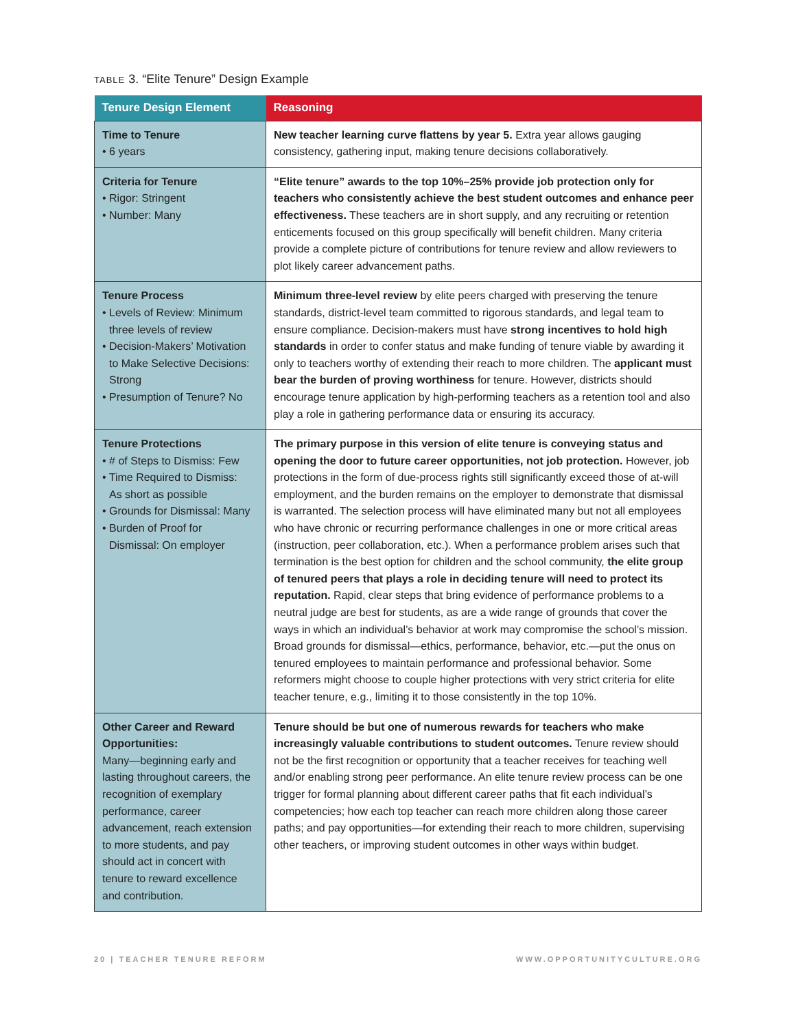TABLE 3. “Elite Tenure” Design Example
| Tenure Design Element | Reasoning |
| --- | --- |
| Time to Tenure • 6 years | New teacher learning curve flattens by year 5. Extra year allows gauging consistency, gathering input, making tenure decisions collaboratively. |
| Criteria for Tenure • Rigor: Stringent • Number: Many | “Elite tenure” awards to the top 10%–25% provide job protection only for teachers who consistently achieve the best student outcomes and enhance peer effectiveness. These teachers are in short supply, and any recruiting or retention enticements focused on this group specifically will benefit children. Many criteria provide a complete picture of contributions for tenure review and allow reviewers to plot likely career advancement paths. |
| Tenure Process • Levels of Review: Minimum three levels of review • Decision-Makers’ Motivation to Make Selective Decisions: Strong • Presumption of Tenure? No | Minimum three-level review by elite peers charged with preserving the tenure standards, district-level team committed to rigorous standards, and legal team to ensure compliance. Decision-makers must have strong incentives to hold high standards in order to confer status and make funding of tenure viable by awarding it only to teachers worthy of extending their reach to more children. The applicant must bear the burden of proving worthiness for tenure. However, districts should encourage tenure application by high-performing teachers as a retention tool and also play a role in gathering performance data or ensuring its accuracy. |
| Tenure Protections • # of Steps to Dismiss: Few • Time Required to Dismiss: As short as possible • Grounds for Dismissal: Many • Burden of Proof for Dismissal: On employer | The primary purpose in this version of elite tenure is conveying status and opening the door to future career opportunities, not job protection. However, job protections in the form of due-process rights still significantly exceed those of at-will employment, and the burden remains on the employer to demonstrate that dismissal is warranted. The selection process will have eliminated many but not all employees who have chronic or recurring performance challenges in one or more critical areas (instruction, peer collaboration, etc.). When a performance problem arises such that termination is the best option for children and the school community, the elite group of tenured peers that plays a role in deciding tenure will need to protect its reputation. Rapid, clear steps that bring evidence of performance problems to a neutral judge are best for students, as are a wide range of grounds that cover the ways in which an individual’s behavior at work may compromise the school’s mission. Broad grounds for dismissal—ethics, performance, behavior, etc.—put the onus on tenured employees to maintain performance and professional behavior. Some reformers might choose to couple higher protections with very strict criteria for elite teacher tenure, e.g., limiting it to those consistently in the top 10%. |
| Other Career and Reward Opportunities: Many—beginning early and lasting throughout careers, the recognition of exemplary performance, career advancement, reach extension to more students, and pay should act in concert with tenure to reward excellence and contribution. | Tenure should be but one of numerous rewards for teachers who make increasingly valuable contributions to student outcomes. Tenure review should not be the first recognition or opportunity that a teacher receives for teaching well and/or enabling strong peer performance. An elite tenure review process can be one trigger for formal planning about different career paths that fit each individual’s competencies; how each top teacher can reach more children along those career paths; and pay opportunities—for extending their reach to more children, supervising other teachers, or improving student outcomes in other ways within budget. |
20 | TEACHER TENURE REFORM WWW.OPPORTUNITYCULTURE.ORG